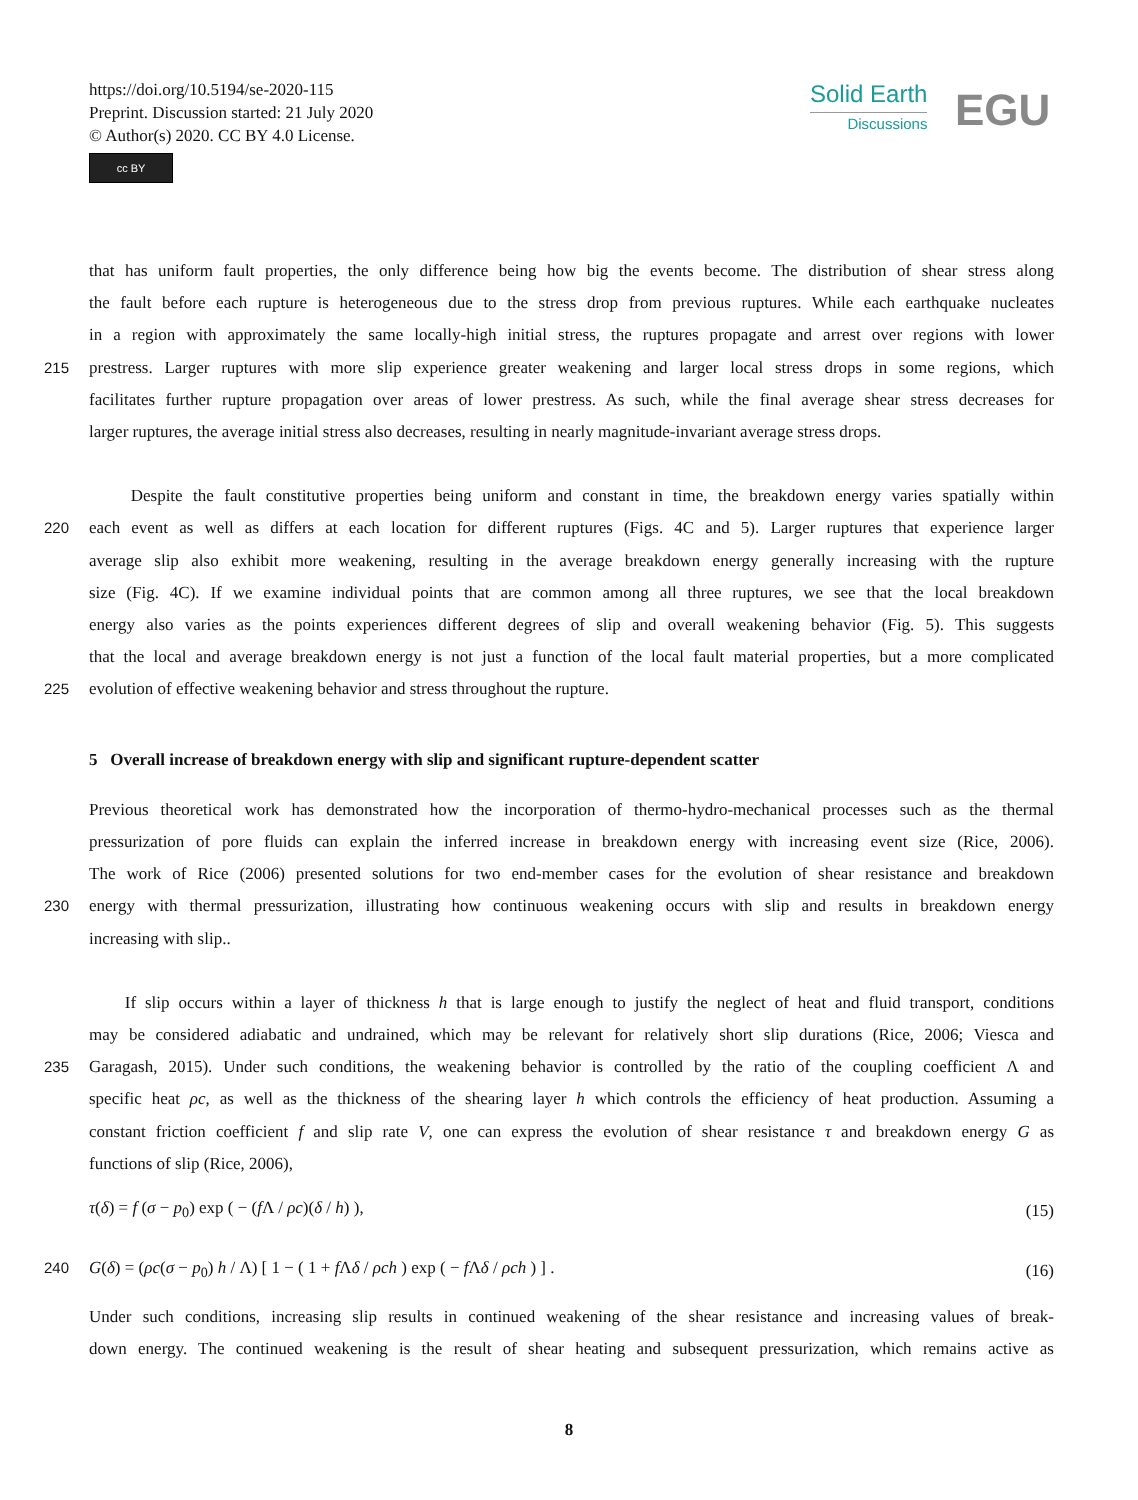https://doi.org/10.5194/se-2020-115
Preprint. Discussion started: 21 July 2020
© Author(s) 2020. CC BY 4.0 License.
cc BY
Solid Earth
Discussions
EGU
that has uniform fault properties, the only difference being how big the events become. The distribution of shear stress along
the fault before each rupture is heterogeneous due to the stress drop from previous ruptures. While each earthquake nucleates
in a region with approximately the same locally-high initial stress, the ruptures propagate and arrest over regions with lower
215 prestress. Larger ruptures with more slip experience greater weakening and larger local stress drops in some regions, which
facilitates further rupture propagation over areas of lower prestress. As such, while the final average shear stress decreases for
larger ruptures, the average initial stress also decreases, resulting in nearly magnitude-invariant average stress drops.
Despite the fault constitutive properties being uniform and constant in time, the breakdown energy varies spatially within
220 each event as well as differs at each location for different ruptures (Figs. 4C and 5). Larger ruptures that experience larger
average slip also exhibit more weakening, resulting in the average breakdown energy generally increasing with the rupture
size (Fig. 4C). If we examine individual points that are common among all three ruptures, we see that the local breakdown
energy also varies as the points experiences different degrees of slip and overall weakening behavior (Fig. 5). This suggests
that the local and average breakdown energy is not just a function of the local fault material properties, but a more complicated
225 evolution of effective weakening behavior and stress throughout the rupture.
5 Overall increase of breakdown energy with slip and significant rupture-dependent scatter
Previous theoretical work has demonstrated how the incorporation of thermo-hydro-mechanical processes such as the thermal
pressurization of pore fluids can explain the inferred increase in breakdown energy with increasing event size (Rice, 2006).
The work of Rice (2006) presented solutions for two end-member cases for the evolution of shear resistance and breakdown
230 energy with thermal pressurization, illustrating how continuous weakening occurs with slip and results in breakdown energy
increasing with slip..
If slip occurs within a layer of thickness h that is large enough to justify the neglect of heat and fluid transport, conditions
may be considered adiabatic and undrained, which may be relevant for relatively short slip durations (Rice, 2006; Viesca and
235 Garagash, 2015). Under such conditions, the weakening behavior is controlled by the ratio of the coupling coefficient Λ and
specific heat ρc, as well as the thickness of the shearing layer h which controls the efficiency of heat production. Assuming a
constant friction coefficient f and slip rate V, one can express the evolution of shear resistance τ and breakdown energy G as
functions of slip (Rice, 2006),
τ(δ) = f (σ − p<sub>0</sub>) exp ( − (f Λ / ρc)(δ / h) ), (15)
240 G(δ) = (ρc(σ − p<sub>0</sub>) h / Λ) [ 1 − ( 1 + f Λδ / ρch ) exp ( − f Λδ / ρch ) ] . (16)
Under such conditions, increasing slip results in continued weakening of the shear resistance and increasing values of break-
down energy. The continued weakening is the result of shear heating and subsequent pressurization, which remains active as
8